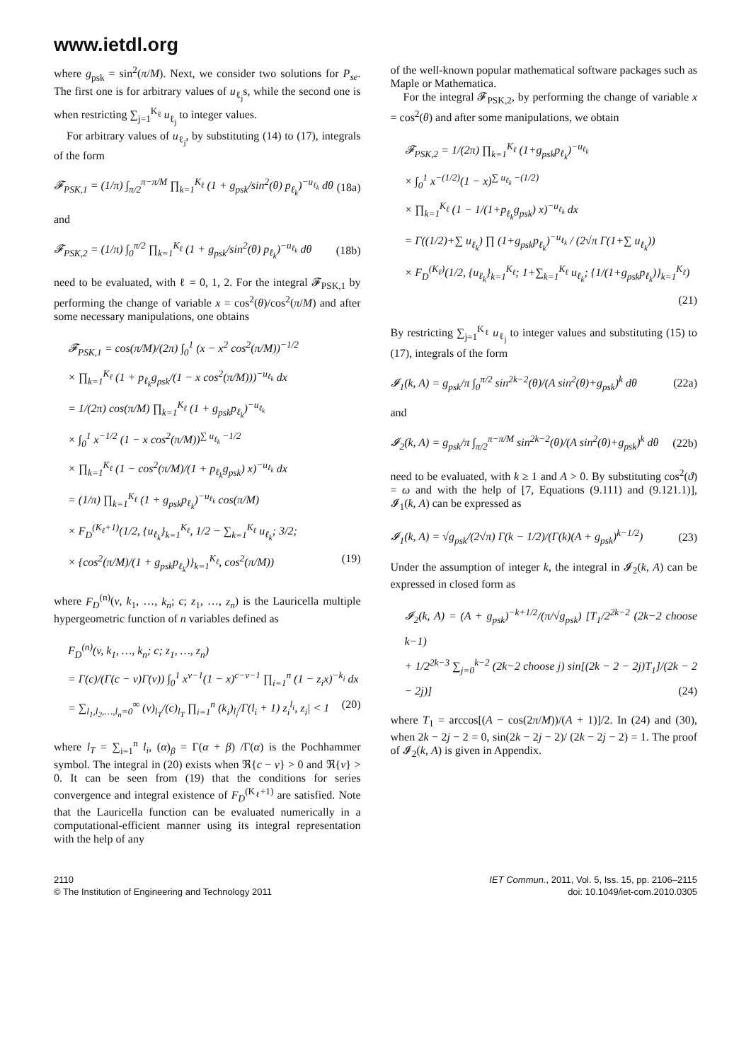www.ietdl.org
where g<sub>psk</sub> = sin<sup>2</sup>(π/M). Next, we consider two solutions for P<sub>se</sub>. The first one is for arbitrary values of u<sub>ℓ<sub>j</sub></sub>s, while the second one is when restricting ∑<sub>j=1</sub><sup>K<sub>ℓ</sub></sup> u<sub>ℓ<sub>j</sub></sub> to integer values.
For arbitrary values of u<sub>ℓ<sub>j</sub></sub>, by substituting (14) to (17), integrals of the form
𝓕<sub>PSK,1</sub> = (1/π) ∫<sub>π/2</sub><sup>π−π/M</sup> ∏<sub>k=1</sub><sup>K<sub>ℓ</sub></sup> (1 + g<sub>psk</sub>/sin<sup>2</sup>(θ) p<sub>ℓ<sub>k</sub></sub>)<sup>−u<sub>ℓ<sub>k</sub></sub></sup> dθ (18a)
and
𝓕<sub>PSK,2</sub> = (1/π) ∫<sub>0</sub><sup>π/2</sup> ∏<sub>k=1</sub><sup>K<sub>ℓ</sub></sup> (1 + g<sub>psk</sub>/sin<sup>2</sup>(θ) p<sub>ℓ<sub>k</sub></sub>)<sup>−u<sub>ℓ<sub>k</sub></sub></sup> dθ (18b)
need to be evaluated, with ℓ = 0, 1, 2. For the integral 𝓕<sub>PSK,1</sub> by performing the change of variable x = cos<sup>2</sup>(θ)/cos<sup>2</sup>(π/M) and after some necessary manipulations, one obtains
𝓕<sub>PSK,1</sub> = cos(π/M)/(2π) ∫<sub>0</sub><sup>1</sup> (x − x<sup>2</sup> cos<sup>2</sup>(π/M))<sup>−1/2</sup>
× ∏<sub>k=1</sub><sup>K<sub>ℓ</sub></sup> (1 + p<sub>ℓ<sub>k</sub></sub>g<sub>psk</sub>/(1 − x cos<sup>2</sup>(π/M)))<sup>−u<sub>ℓ<sub>k</sub></sub></sup> dx
= 1/(2π) cos(π/M) ∏<sub>k=1</sub><sup>K<sub>ℓ</sub></sup> (1 + g<sub>psk</sub>p<sub>ℓ<sub>k</sub></sub>)<sup>−u<sub>ℓ<sub>k</sub></sub></sup>
× ∫<sub>0</sub><sup>1</sup> x<sup>−1/2</sup> (1 − x cos<sup>2</sup>(π/M))<sup>∑ u<sub>ℓ<sub>k</sub></sub> −1/2</sup>
× ∏<sub>k=1</sub><sup>K<sub>ℓ</sub></sup> (1 − cos<sup>2</sup>(π/M)/(1 + p<sub>ℓ<sub>k</sub></sub>g<sub>psk</sub>) x)<sup>−u<sub>ℓ<sub>k</sub></sub></sup> dx
= (1/π) ∏<sub>k=1</sub><sup>K<sub>ℓ</sub></sup> (1 + g<sub>psk</sub>p<sub>ℓ<sub>k</sub></sub>)<sup>−u<sub>ℓ<sub>k</sub></sub></sup> cos(π/M)
× F<sub>D</sub><sup>(K<sub>ℓ</sub>+1)</sup>(1/2, {u<sub>ℓ<sub>k</sub></sub>}<sub>k=1</sub><sup>K<sub>ℓ</sub></sup>, 1/2 − ∑<sub>k=1</sub><sup>K<sub>ℓ</sub></sup> u<sub>ℓ<sub>k</sub></sub>; 3/2;
× {cos<sup>2</sup>(π/M)/(1 + g<sub>psk</sub>p<sub>ℓ<sub>k</sub></sub>)}<sub>k=1</sub><sup>K<sub>ℓ</sub></sup>, cos<sup>2</sup>(π/M)) (19)
where F<sub>D</sub><sup>(n)</sup>(v, k<sub>1</sub>, …, k<sub>n</sub>; c; z<sub>1</sub>, …, z<sub>n</sub>) is the Lauricella multiple hypergeometric function of n variables defined as
F<sub>D</sub><sup>(n)</sup>(v, k<sub>1</sub>, …, k<sub>n</sub>; c; z<sub>1</sub>, …, z<sub>n</sub>)
= Γ(c)/(Γ(c − v)Γ(v)) ∫<sub>0</sub><sup>1</sup> x<sup>v−1</sup>(1 − x)<sup>c−v−1</sup> ∏<sub>i=1</sub><sup>n</sup> (1 − z<sub>i</sub>x)<sup>−k<sub>i</sub></sup> dx
= ∑<sub>l<sub>1</sub>,l<sub>2</sub>,…,l<sub>n</sub>=0</sub><sup>∞</sup> (v)<sub>l<sub>T</sub></sub>/(c)<sub>l<sub>T</sub></sub> ∏<sub>i=1</sub><sup>n</sup> (k<sub>i</sub>)<sub>l<sub>i</sub></sub>/Γ(l<sub>i</sub> + 1) z<sub>i</sub><sup>l<sub>i</sub></sup>, z<sub>i</sub>| < 1 (20)
where l<sub>T</sub> = ∑<sub>i=1</sub><sup>n</sup> l<sub>i</sub>, (α)<sub>β</sub> = Γ(α + β) /Γ(α) is the Pochhammer symbol. The integral in (20) exists when ℜ{c − v} > 0 and ℜ{v} > 0. It can be seen from (19) that the conditions for series convergence and integral existence of F<sub>D</sub><sup>(K<sub>ℓ</sub>+1)</sup> are satisfied. Note that the Lauricella function can be evaluated numerically in a computational-efficient manner using its integral representation with the help of any
of the well-known popular mathematical software packages such as Maple or Mathematica.
For the integral 𝓕<sub>PSK,2</sub>, by performing the change of variable x = cos<sup>2</sup>(θ) and after some manipulations, we obtain
𝓕<sub>PSK,2</sub> = 1/(2π) ∏<sub>k=1</sub><sup>K<sub>ℓ</sub></sup> (1+g<sub>psk</sub>p<sub>ℓ<sub>k</sub></sub>)<sup>−u<sub>ℓ<sub>k</sub></sub></sup>
× ∫<sub>0</sub><sup>1</sup> x<sup>−(1/2)</sup>(1 − x)<sup>∑ u<sub>ℓ<sub>k</sub></sub> −(1/2)</sup>
× ∏<sub>k=1</sub><sup>K<sub>ℓ</sub></sup> (1 − 1/(1+p<sub>ℓ<sub>k</sub></sub>g<sub>psk</sub>) x)<sup>−u<sub>ℓ<sub>k</sub></sub></sup> dx
= Γ((1/2)+∑ u<sub>ℓ<sub>k</sub></sub>) ∏ (1+g<sub>psk</sub>p<sub>ℓ<sub>k</sub></sub>)<sup>−u<sub>ℓ<sub>k</sub></sub></sup> / (2√π Γ(1+∑ u<sub>ℓ<sub>k</sub></sub>))
× F<sub>D</sub><sup>(K<sub>ℓ</sub>)</sup>(1/2, {u<sub>ℓ<sub>k</sub></sub>}<sub>k=1</sub><sup>K<sub>ℓ</sub></sup>; 1+∑<sub>k=1</sub><sup>K<sub>ℓ</sub></sup> u<sub>ℓ<sub>k</sub></sub>; {1/(1+g<sub>psk</sub>p<sub>ℓ<sub>k</sub></sub>)}<sub>k=1</sub><sup>K<sub>ℓ</sub></sup>)
(21)
By restricting ∑<sub>j=1</sub><sup>K<sub>ℓ</sub></sup> u<sub>ℓ<sub>j</sub></sub> to integer values and substituting (15) to (17), integrals of the form
𝓘<sub>1</sub>(k, A) = g<sub>psk</sub>/π ∫<sub>0</sub><sup>π/2</sup> sin<sup>2k−2</sup>(θ)/(A sin<sup>2</sup>(θ)+g<sub>psk</sub>)<sup>k</sup> dθ (22a)
and
𝓘<sub>2</sub>(k, A) = g<sub>psk</sub>/π ∫<sub>π/2</sub><sup>π−π/M</sup> sin<sup>2k−2</sup>(θ)/(A sin<sup>2</sup>(θ)+g<sub>psk</sub>)<sup>k</sup> dθ (22b)
need to be evaluated, with k ≥ 1 and A > 0. By substituting cos<sup>2</sup>(ϑ) = ω and with the help of [7, Equations (9.111) and (9.121.1)], 𝓘<sub>1</sub>(k, A) can be expressed as
𝓘<sub>1</sub>(k, A) = √g<sub>psk</sub>/(2√π) Γ(k − 1/2)/(Γ(k)(A + g<sub>psk</sub>)<sup>k−1/2</sup>) (23)
Under the assumption of integer k, the integral in 𝓘<sub>2</sub>(k, A) can be expressed in closed form as
𝓘<sub>2</sub>(k, A) = (A + g<sub>psk</sub>)<sup>−k+1/2</sup>/(π/√g<sub>psk</sub>) [T<sub>1</sub>/2<sup>2k−2</sup> (2k−2 choose k−1)
+ 1/2<sup>2k−3</sup> ∑<sub>j=0</sub><sup>k−2</sup> (2k−2 choose j) sin[(2k − 2 − 2j)T<sub>1</sub>]/(2k − 2 − 2j)] (24)
where T<sub>1</sub> = arccos[(A − cos(2π/M))/(A + 1)]/2. In (24) and (30), when 2k − 2j − 2 = 0, sin(2k − 2j − 2)/ (2k − 2j − 2) = 1. The proof of 𝓘<sub>2</sub>(k, A) is given in Appendix.
2110
© The Institution of Engineering and Technology 2011
IET Commun., 2011, Vol. 5, Iss. 15, pp. 2106–2115
doi: 10.1049/iet-com.2010.0305